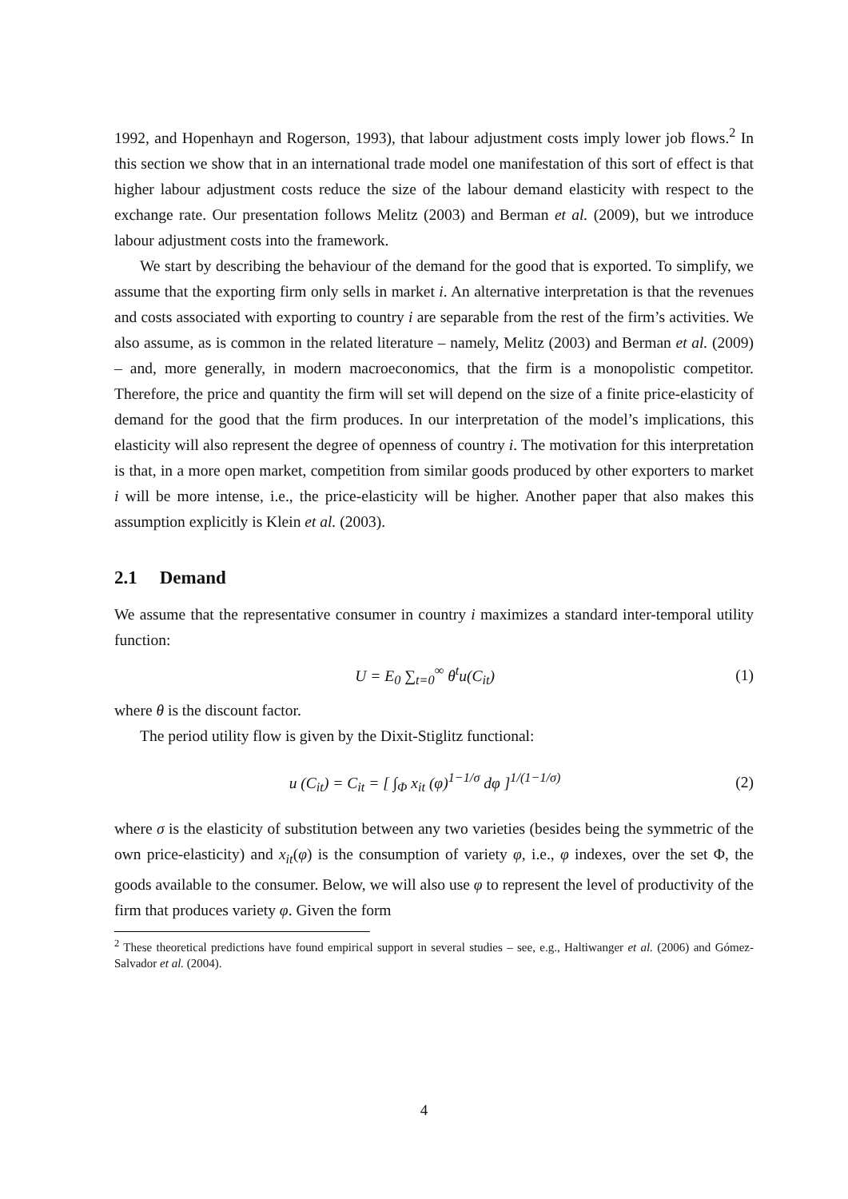1992, and Hopenhayn and Rogerson, 1993), that labour adjustment costs imply lower job flows.<sup>2</sup> In this section we show that in an international trade model one manifestation of this sort of effect is that higher labour adjustment costs reduce the size of the labour demand elasticity with respect to the exchange rate. Our presentation follows Melitz (2003) and Berman et al. (2009), but we introduce labour adjustment costs into the framework.
We start by describing the behaviour of the demand for the good that is exported. To simplify, we assume that the exporting firm only sells in market i. An alternative interpretation is that the revenues and costs associated with exporting to country i are separable from the rest of the firm’s activities. We also assume, as is common in the related literature – namely, Melitz (2003) and Berman et al. (2009) – and, more generally, in modern macroeconomics, that the firm is a monopolistic competitor. Therefore, the price and quantity the firm will set will depend on the size of a finite price-elasticity of demand for the good that the firm produces. In our interpretation of the model’s implications, this elasticity will also represent the degree of openness of country i. The motivation for this interpretation is that, in a more open market, competition from similar goods produced by other exporters to market i will be more intense, i.e., the price-elasticity will be higher. Another paper that also makes this assumption explicitly is Klein et al. (2003).
2.1 Demand
We assume that the representative consumer in country i maximizes a standard inter-temporal utility function:
U = E<sub>0</sub> ∑<sub>t=0</sub><sup>∞</sup> θ<sup>t</sup>u(C<sub>it</sub>) (1)
where θ is the discount factor.
The period utility flow is given by the Dixit-Stiglitz functional:
u (C<sub>it</sub>) = C<sub>it</sub> = [ ∫<sub>Φ</sub> x<sub>it</sub> (φ)<sup>1−1/σ</sup> dφ ]<sup>1/(1−1/σ)</sup>
(2)
where σ is the elasticity of substitution between any two varieties (besides being the symmetric of the own price-elasticity) and x<sub>it</sub>(φ) is the consumption of variety φ, i.e., φ indexes, over the set Φ, the goods available to the consumer. Below, we will also use φ to represent the level of productivity of the firm that produces variety φ. Given the form
<sup>2</sup> These theoretical predictions have found empirical support in several studies – see, e.g., Haltiwanger et al. (2006) and Gómez-Salvador et al. (2004).
4